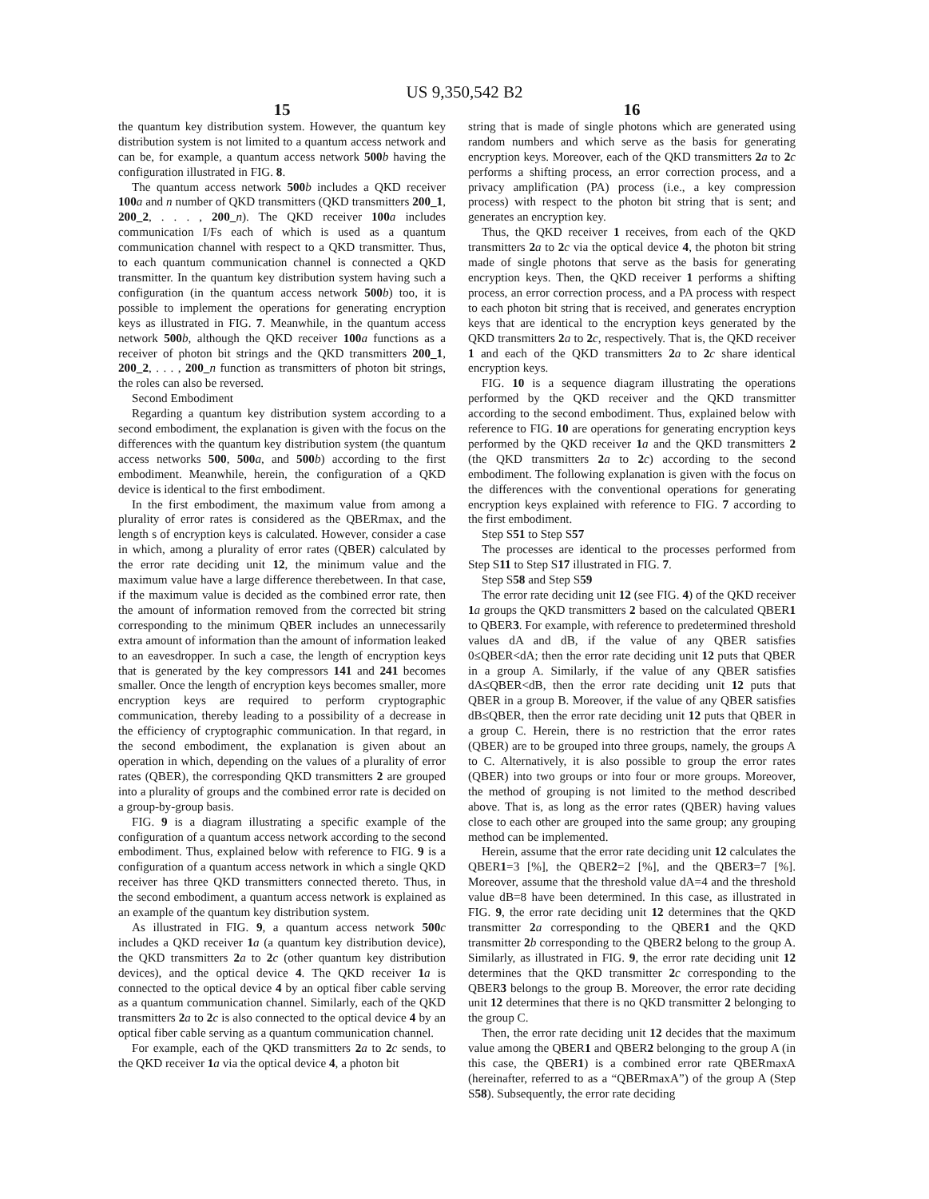US 9,350,542 B2
15
the quantum key distribution system. However, the quantum key distribution system is not limited to a quantum access network and can be, for example, a quantum access network 500 b having the configuration illustrated in FIG. 8.
The quantum access network 500 b includes a QKD receiver 100 a and n number of QKD transmitters (QKD transmitters 200_1, 200_2, . . . , 200_n). The QKD receiver 100 a includes communication I/Fs each of which is used as a quantum communication channel with respect to a QKD transmitter. Thus, to each quantum communication channel is connected a QKD transmitter. In the quantum key distribution system having such a configuration (in the quantum access network 500 b) too, it is possible to implement the operations for generating encryption keys as illustrated in FIG. 7. Meanwhile, in the quantum access network 500 b, although the QKD receiver 100 a functions as a receiver of photon bit strings and the QKD transmitters 200_1, 200_2, . . . , 200_n function as transmitters of photon bit strings, the roles can also be reversed.
Second Embodiment
Regarding a quantum key distribution system according to a second embodiment, the explanation is given with the focus on the differences with the quantum key distribution system (the quantum access networks 500, 500 a, and 500 b) according to the first embodiment. Meanwhile, herein, the configuration of a QKD device is identical to the first embodiment.
In the first embodiment, the maximum value from among a plurality of error rates is considered as the QBERmax, and the length s of encryption keys is calculated. However, consider a case in which, among a plurality of error rates (QBER) calculated by the error rate deciding unit 12, the minimum value and the maximum value have a large difference therebetween. In that case, if the maximum value is decided as the combined error rate, then the amount of information removed from the corrected bit string corresponding to the minimum QBER includes an unnecessarily extra amount of information than the amount of information leaked to an eavesdropper. In such a case, the length of encryption keys that is generated by the key compressors 141 and 241 becomes smaller. Once the length of encryption keys becomes smaller, more encryption keys are required to perform cryptographic communication, thereby leading to a possibility of a decrease in the efficiency of cryptographic communication. In that regard, in the second embodiment, the explanation is given about an operation in which, depending on the values of a plurality of error rates (QBER), the corresponding QKD transmitters 2 are grouped into a plurality of groups and the combined error rate is decided on a group-by-group basis.
FIG. 9 is a diagram illustrating a specific example of the configuration of a quantum access network according to the second embodiment. Thus, explained below with reference to FIG. 9 is a configuration of a quantum access network in which a single QKD receiver has three QKD transmitters connected thereto. Thus, in the second embodiment, a quantum access network is explained as an example of the quantum key distribution system.
As illustrated in FIG. 9, a quantum access network 500 c includes a QKD receiver 1 a (a quantum key distribution device), the QKD transmitters 2 a to 2 c (other quantum key distribution devices), and the optical device 4. The QKD receiver 1 a is connected to the optical device 4 by an optical fiber cable serving as a quantum communication channel. Similarly, each of the QKD transmitters 2 a to 2 c is also connected to the optical device 4 by an optical fiber cable serving as a quantum communication channel.
For example, each of the QKD transmitters 2 a to 2 c sends, to the QKD receiver 1 a via the optical device 4, a photon bit
16
string that is made of single photons which are generated using random numbers and which serve as the basis for generating encryption keys. Moreover, each of the QKD transmitters 2 a to 2 c performs a shifting process, an error correction process, and a privacy amplification (PA) process (i.e., a key compression process) with respect to the photon bit string that is sent; and generates an encryption key.
Thus, the QKD receiver 1 receives, from each of the QKD transmitters 2 a to 2 c via the optical device 4, the photon bit string made of single photons that serve as the basis for generating encryption keys. Then, the QKD receiver 1 performs a shifting process, an error correction process, and a PA process with respect to each photon bit string that is received, and generates encryption keys that are identical to the encryption keys generated by the QKD transmitters 2 a to 2 c, respectively. That is, the QKD receiver 1 and each of the QKD transmitters 2 a to 2 c share identical encryption keys.
FIG. 10 is a sequence diagram illustrating the operations performed by the QKD receiver and the QKD transmitter according to the second embodiment. Thus, explained below with reference to FIG. 10 are operations for generating encryption keys performed by the QKD receiver 1 a and the QKD transmitters 2 (the QKD transmitters 2 a to 2 c) according to the second embodiment. The following explanation is given with the focus on the differences with the conventional operations for generating encryption keys explained with reference to FIG. 7 according to the first embodiment.
Step S51 to Step S57
The processes are identical to the processes performed from Step S11 to Step S17 illustrated in FIG. 7.
Step S58 and Step S59
The error rate deciding unit 12 (see FIG. 4) of the QKD receiver 1 a groups the QKD transmitters 2 based on the calculated QBER1 to QBER3. For example, with reference to predetermined threshold values dA and dB, if the value of any QBER satisfies 0≤QBER<dA; then the error rate deciding unit 12 puts that QBER in a group A. Similarly, if the value of any QBER satisfies dA≤QBER<dB, then the error rate deciding unit 12 puts that QBER in a group B. Moreover, if the value of any QBER satisfies dB≤QBER, then the error rate deciding unit 12 puts that QBER in a group C. Herein, there is no restriction that the error rates (QBER) are to be grouped into three groups, namely, the groups A to C. Alternatively, it is also possible to group the error rates (QBER) into two groups or into four or more groups. Moreover, the method of grouping is not limited to the method described above. That is, as long as the error rates (QBER) having values close to each other are grouped into the same group; any grouping method can be implemented.
Herein, assume that the error rate deciding unit 12 calculates the QBER1=3 [%], the QBER2=2 [%], and the QBER3=7 [%]. Moreover, assume that the threshold value dA=4 and the threshold value dB=8 have been determined. In this case, as illustrated in FIG. 9, the error rate deciding unit 12 determines that the QKD transmitter 2 a corresponding to the QBER1 and the QKD transmitter 2 b corresponding to the QBER2 belong to the group A. Similarly, as illustrated in FIG. 9, the error rate deciding unit 12 determines that the QKD transmitter 2 c corresponding to the QBER3 belongs to the group B. Moreover, the error rate deciding unit 12 determines that there is no QKD transmitter 2 belonging to the group C.
Then, the error rate deciding unit 12 decides that the maximum value among the QBER1 and QBER2 belonging to the group A (in this case, the QBER1) is a combined error rate QBERmaxA (hereinafter, referred to as a “QBERmaxA”) of the group A (Step S58). Subsequently, the error rate deciding